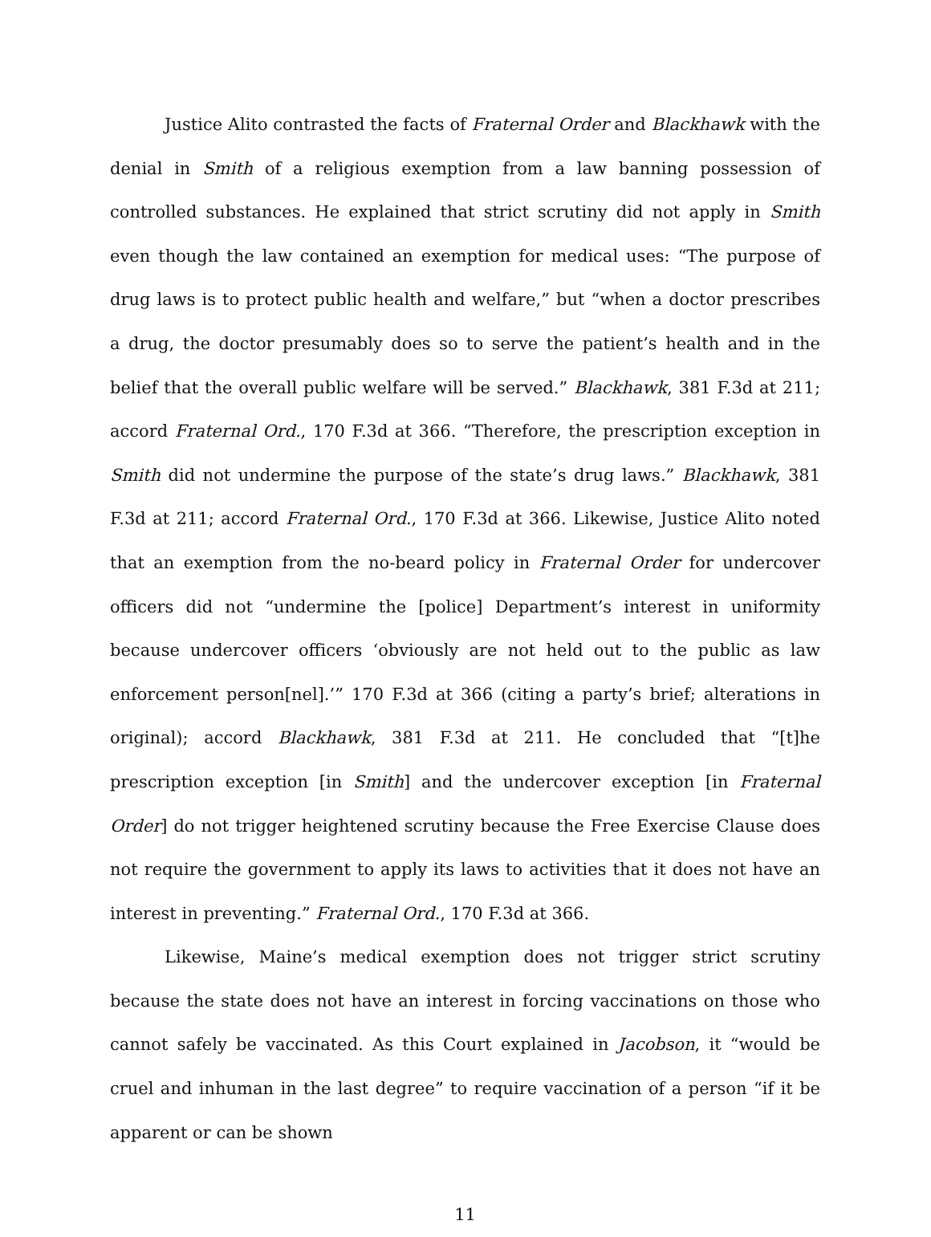Justice Alito contrasted the facts of Fraternal Order and Blackhawk with the denial in Smith of a religious exemption from a law banning possession of controlled substances. He explained that strict scrutiny did not apply in Smith even though the law contained an exemption for medical uses: “The purpose of drug laws is to protect public health and welfare,” but “when a doctor prescribes a drug, the doctor presumably does so to serve the patient’s health and in the belief that the overall public welfare will be served.” Blackhawk, 381 F.3d at 211; accord Fraternal Ord., 170 F.3d at 366. “Therefore, the prescription exception in Smith did not undermine the purpose of the state’s drug laws.” Blackhawk, 381 F.3d at 211; accord Fraternal Ord., 170 F.3d at 366. Likewise, Justice Alito noted that an exemption from the no-beard policy in Fraternal Order for undercover officers did not “undermine the [police] Department’s interest in uniformity because undercover officers ‘obviously are not held out to the public as law enforcement person[nel].’” 170 F.3d at 366 (citing a party’s brief; alterations in original); accord Blackhawk, 381 F.3d at 211. He concluded that “[t]he prescription exception [in Smith] and the undercover exception [in Fraternal Order] do not trigger heightened scrutiny because the Free Exercise Clause does not require the government to apply its laws to activities that it does not have an interest in preventing.” Fraternal Ord., 170 F.3d at 366.
Likewise, Maine’s medical exemption does not trigger strict scrutiny because the state does not have an interest in forcing vaccinations on those who cannot safely be vaccinated. As this Court explained in Jacobson, it “would be cruel and inhuman in the last degree” to require vaccination of a person “if it be apparent or can be shown
11